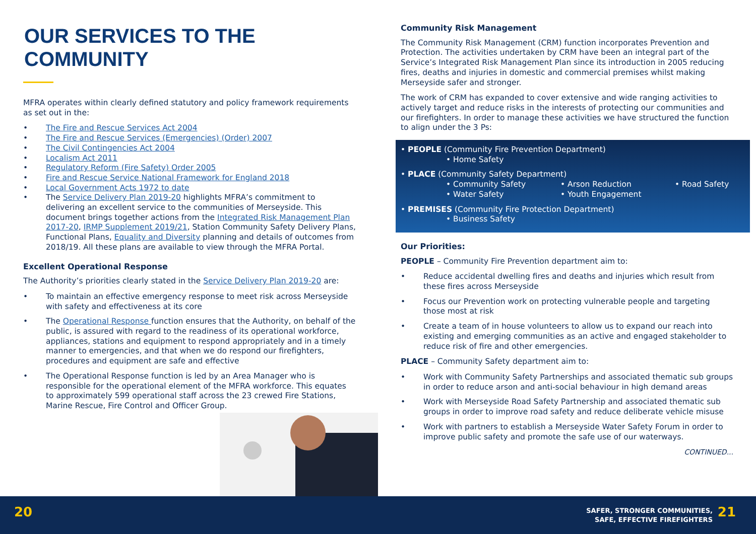OUR SERVICES TO THE COMMUNITY
MFRA operates within clearly defined statutory and policy framework requirements as set out in the:
• The Fire and Rescue Services Act 2004
• The Fire and Rescue Services (Emergencies) (Order) 2007
• The Civil Contingencies Act 2004
• Localism Act 2011
• Regulatory Reform (Fire Safety) Order 2005
• Fire and Rescue Service National Framework for England 2018
• Local Government Acts 1972 to date
• The Service Delivery Plan 2019-20 highlights MFRA’s commitment to delivering an excellent service to the communities of Merseyside. This document brings together actions from the Integrated Risk Management Plan 2017-20, IRMP Supplement 2019/21, Station Community Safety Delivery Plans, Functional Plans, Equality and Diversity planning and details of outcomes from 2018/19. All these plans are available to view through the MFRA Portal.
Excellent Operational Response
The Authority’s priorities clearly stated in the Service Delivery Plan 2019-20 are:
• To maintain an effective emergency response to meet risk across Merseyside with safety and effectiveness at its core
• The Operational Response function ensures that the Authority, on behalf of the public, is assured with regard to the readiness of its operational workforce, appliances, stations and equipment to respond appropriately and in a timely manner to emergencies, and that when we do respond our firefighters, procedures and equipment are safe and effective
• The Operational Response function is led by an Area Manager who is responsible for the operational element of the MFRA workforce. This equates to approximately 599 operational staff across the 23 crewed Fire Stations, Marine Rescue, Fire Control and Officer Group.
Community Risk Management
The Community Risk Management (CRM) function incorporates Prevention and Protection. The activities undertaken by CRM have been an integral part of the Service’s Integrated Risk Management Plan since its introduction in 2005 reducing fires, deaths and injuries in domestic and commercial premises whilst making Merseyside safer and stronger.
The work of CRM has expanded to cover extensive and wide ranging activities to actively target and reduce risks in the interests of protecting our communities and our firefighters. In order to manage these activities we have structured the function to align under the 3 Ps:
• PEOPLE (Community Fire Prevention Department)
• Home Safety
• PLACE (Community Safety Department)
• Community Safety
• Water Safety • Arson Reduction
• Youth Engagement • Road Safety
• PREMISES (Community Fire Protection Department)
• Business Safety
Our Priorities:
PEOPLE – Community Fire Prevention department aim to:
• Reduce accidental dwelling fires and deaths and injuries which result from these fires across Merseyside
• Focus our Prevention work on protecting vulnerable people and targeting those most at risk
• Create a team of in house volunteers to allow us to expand our reach into existing and emerging communities as an active and engaged stakeholder to reduce risk of fire and other emergencies.
PLACE – Community Safety department aim to:
• Work with Community Safety Partnerships and associated thematic sub groups in order to reduce arson and anti-social behaviour in high demand areas
• Work with Merseyside Road Safety Partnership and associated thematic sub groups in order to improve road safety and reduce deliberate vehicle misuse
• Work with partners to establish a Merseyside Water Safety Forum in order to improve public safety and promote the safe use of our waterways.
CONTINUED...
20
SAFER, STRONGER COMMUNITIES,
SAFE, EFFECTIVE FIREFIGHTERS
21